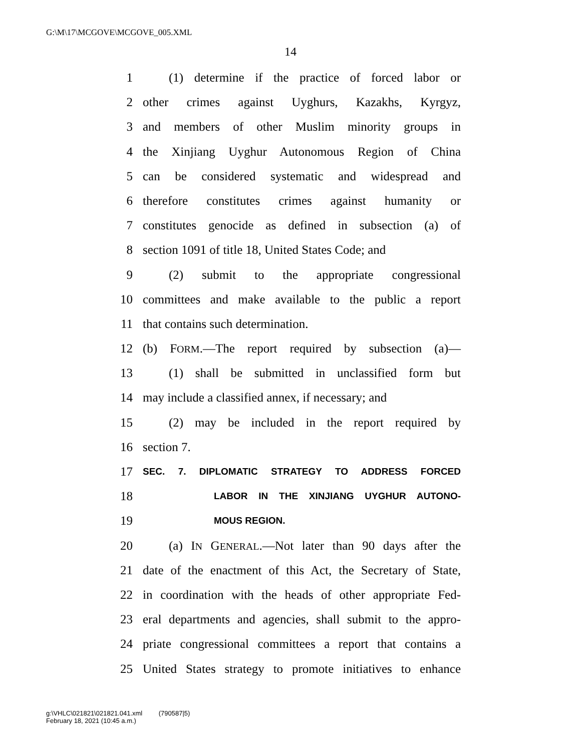G:\M\17\MCGOVE\MCGOVE_005.XML
14
1 (1) determine if the practice of forced labor or
2 other crimes against Uyghurs, Kazakhs, Kyrgyz,
3 and members of other Muslim minority groups in
4 the Xinjiang Uyghur Autonomous Region of China
5 can be considered systematic and widespread and
6 therefore constitutes crimes against humanity or
7 constitutes genocide as defined in subsection (a) of
8 section 1091 of title 18, United States Code; and
9 (2) submit to the appropriate congressional
10 committees and make available to the public a report
11 that contains such determination.
12 (b) FORM.—The report required by subsection (a)—
13 (1) shall be submitted in unclassified form but
14 may include a classified annex, if necessary; and
15 (2) may be included in the report required by
16 section 7.
17 SEC. 7. DIPLOMATIC STRATEGY TO ADDRESS FORCED
18 LABOR IN THE XINJIANG UYGHUR AUTONO-
19 MOUS REGION.
20 (a) IN GENERAL.—Not later than 90 days after the
21 date of the enactment of this Act, the Secretary of State,
22 in coordination with the heads of other appropriate Fed-
23 eral departments and agencies, shall submit to the appro-
24 priate congressional committees a report that contains a
25 United States strategy to promote initiatives to enhance
g:\VHLC\021821\021821.041.xml (790587|5)
February 18, 2021 (10:45 a.m.)